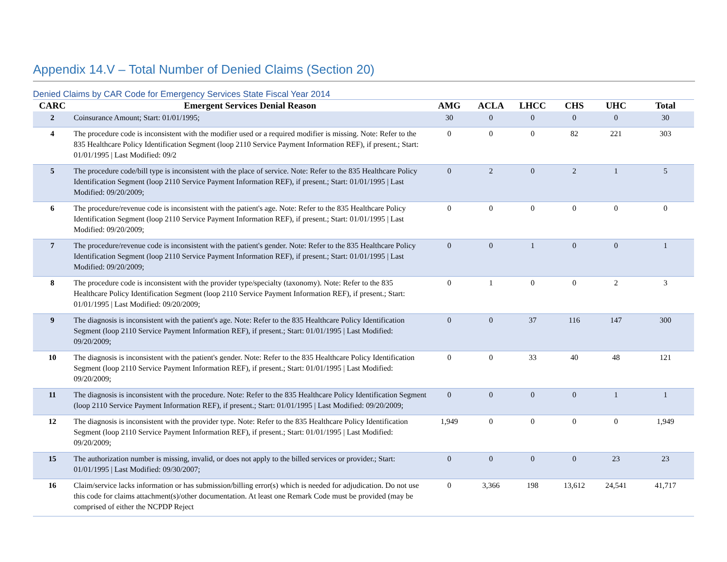Appendix 14.V – Total Number of Denied Claims (Section 20)
Denied Claims by CAR Code for Emergency Services State Fiscal Year 2014
| CARC | Emergent Services Denial Reason | AMG | ACLA | LHCC | CHS | UHC | Total |
| --- | --- | --- | --- | --- | --- | --- | --- |
| 2 | Coinsurance Amount; Start: 01/01/1995; | 30 | 0 | 0 | 0 | 0 | 30 |
| 4 | The procedure code is inconsistent with the modifier used or a required modifier is missing. Note: Refer to the 835 Healthcare Policy Identification Segment (loop 2110 Service Payment Information REF), if present.; Start: 01/01/1995 / Last Modified: 09/2 | 0 | 0 | 0 | 82 | 221 | 303 |
| 5 | The procedure code/bill type is inconsistent with the place of service. Note: Refer to the 835 Healthcare Policy Identification Segment (loop 2110 Service Payment Information REF), if present.; Start: 01/01/1995 / Last Modified: 09/20/2009; | 0 | 2 | 0 | 2 | 1 | 5 |
| 6 | The procedure/revenue code is inconsistent with the patient's age. Note: Refer to the 835 Healthcare Policy Identification Segment (loop 2110 Service Payment Information REF), if present.; Start: 01/01/1995 / Last Modified: 09/20/2009; | 0 | 0 | 0 | 0 | 0 | 0 |
| 7 | The procedure/revenue code is inconsistent with the patient's gender. Note: Refer to the 835 Healthcare Policy Identification Segment (loop 2110 Service Payment Information REF), if present.; Start: 01/01/1995 / Last Modified: 09/20/2009; | 0 | 0 | 1 | 0 | 0 | 1 |
| 8 | The procedure code is inconsistent with the provider type/specialty (taxonomy). Note: Refer to the 835 Healthcare Policy Identification Segment (loop 2110 Service Payment Information REF), if present.; Start: 01/01/1995 / Last Modified: 09/20/2009; | 0 | 1 | 0 | 0 | 2 | 3 |
| 9 | The diagnosis is inconsistent with the patient's age. Note: Refer to the 835 Healthcare Policy Identification Segment (loop 2110 Service Payment Information REF), if present.; Start: 01/01/1995 / Last Modified: 09/20/2009; | 0 | 0 | 37 | 116 | 147 | 300 |
| 10 | The diagnosis is inconsistent with the patient's gender. Note: Refer to the 835 Healthcare Policy Identification Segment (loop 2110 Service Payment Information REF), if present.; Start: 01/01/1995 / Last Modified: 09/20/2009; | 0 | 0 | 33 | 40 | 48 | 121 |
| 11 | The diagnosis is inconsistent with the procedure. Note: Refer to the 835 Healthcare Policy Identification Segment (loop 2110 Service Payment Information REF), if present.; Start: 01/01/1995 / Last Modified: 09/20/2009; | 0 | 0 | 0 | 0 | 1 | 1 |
| 12 | The diagnosis is inconsistent with the provider type. Note: Refer to the 835 Healthcare Policy Identification Segment (loop 2110 Service Payment Information REF), if present.; Start: 01/01/1995 / Last Modified: 09/20/2009; | 1,949 | 0 | 0 | 0 | 0 | 1,949 |
| 15 | The authorization number is missing, invalid, or does not apply to the billed services or provider.; Start: 01/01/1995 / Last Modified: 09/30/2007; | 0 | 0 | 0 | 0 | 23 | 23 |
| 16 | Claim/service lacks information or has submission/billing error(s) which is needed for adjudication. Do not use this code for claims attachment(s)/other documentation. At least one Remark Code must be provided (may be comprised of either the NCPDP Reject | 0 | 3,366 | 198 | 13,612 | 24,541 | 41,717 |